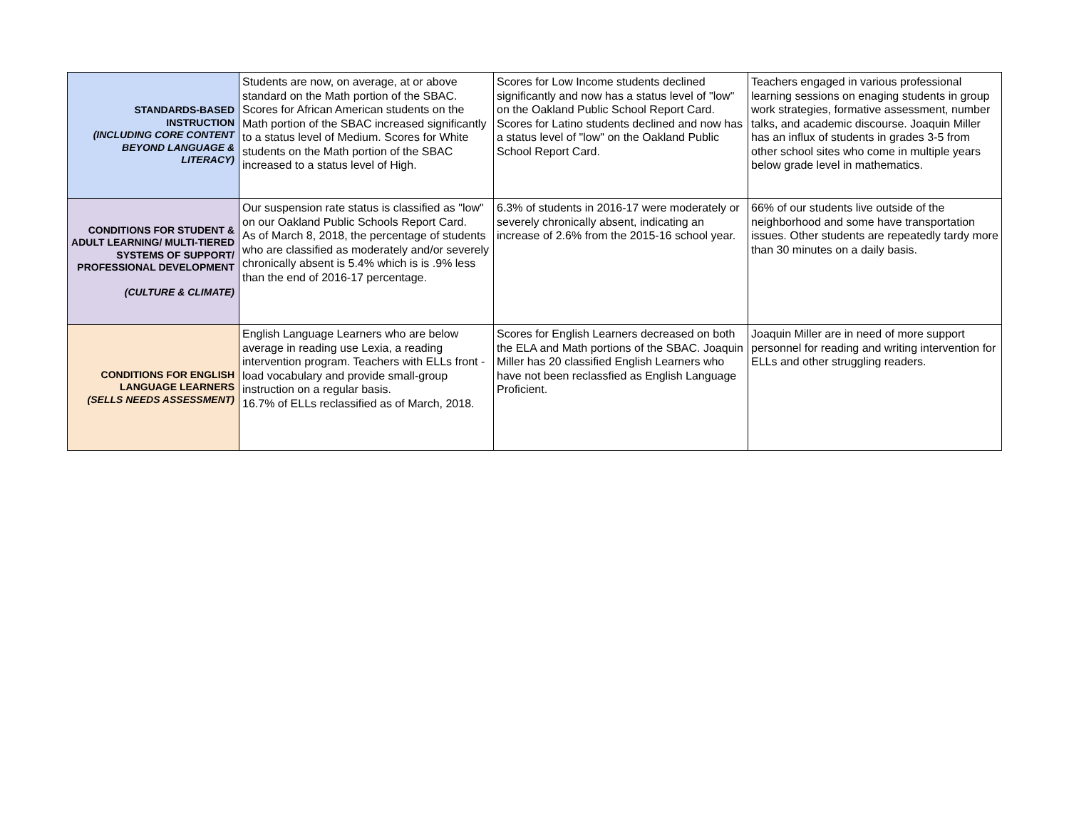| STANDARDS-BASED INSTRUCTION (INCLUDING CORE CONTENT BEYOND LANGUAGE & LITERACY) | Students are now, on average, at or above standard on the Math portion of the SBAC. Scores for African American students on the Math portion of the SBAC increased significantly to a status level of Medium. Scores for White students on the Math portion of the SBAC increased to a status level of High. | Scores for Low Income students declined significantly and now has a status level of "low" on the Oakland Public School Report Card. Scores for Latino students declined and now has a status level of "low" on the Oakland Public School Report Card. | Teachers engaged in various professional learning sessions on enaging students in group work strategies, formative assessment, number talks, and academic discourse. Joaquin Miller has an influx of students in grades 3-5 from other school sites who come in multiple years below grade level in mathematics. |
| CONDITIONS FOR STUDENT & ADULT LEARNING/ MULTI-TIERED SYSTEMS OF SUPPORT/ PROFESSIONAL DEVELOPMENT (CULTURE & CLIMATE) | Our suspension rate status is classified as "low" on our Oakland Public Schools Report Card. As of March 8, 2018, the percentage of students who are classified as moderately and/or severely chronically absent is 5.4% which is is .9% less than the end of 2016-17 percentage. | 6.3% of students in 2016-17 were moderately or severely chronically absent, indicating an increase of 2.6% from the 2015-16 school year. | 66% of our students live outside of the neighborhood and some have transportation issues. Other students are repeatedly tardy more than 30 minutes on a daily basis. |
| CONDITIONS FOR ENGLISH LANGUAGE LEARNERS (SELLS NEEDS ASSESSMENT) | English Language Learners who are below average in reading use Lexia, a reading intervention program. Teachers with ELLs front -load vocabulary and provide small-group instruction on a regular basis. 16.7% of ELLs reclassified as of March, 2018. | Scores for English Learners decreased on both the ELA and Math portions of the SBAC. Joaquin Miller has 20 classified English Learners who have not been reclassfied as English Language Proficient. | Joaquin Miller are in need of more support personnel for reading and writing intervention for ELLs and other struggling readers. |